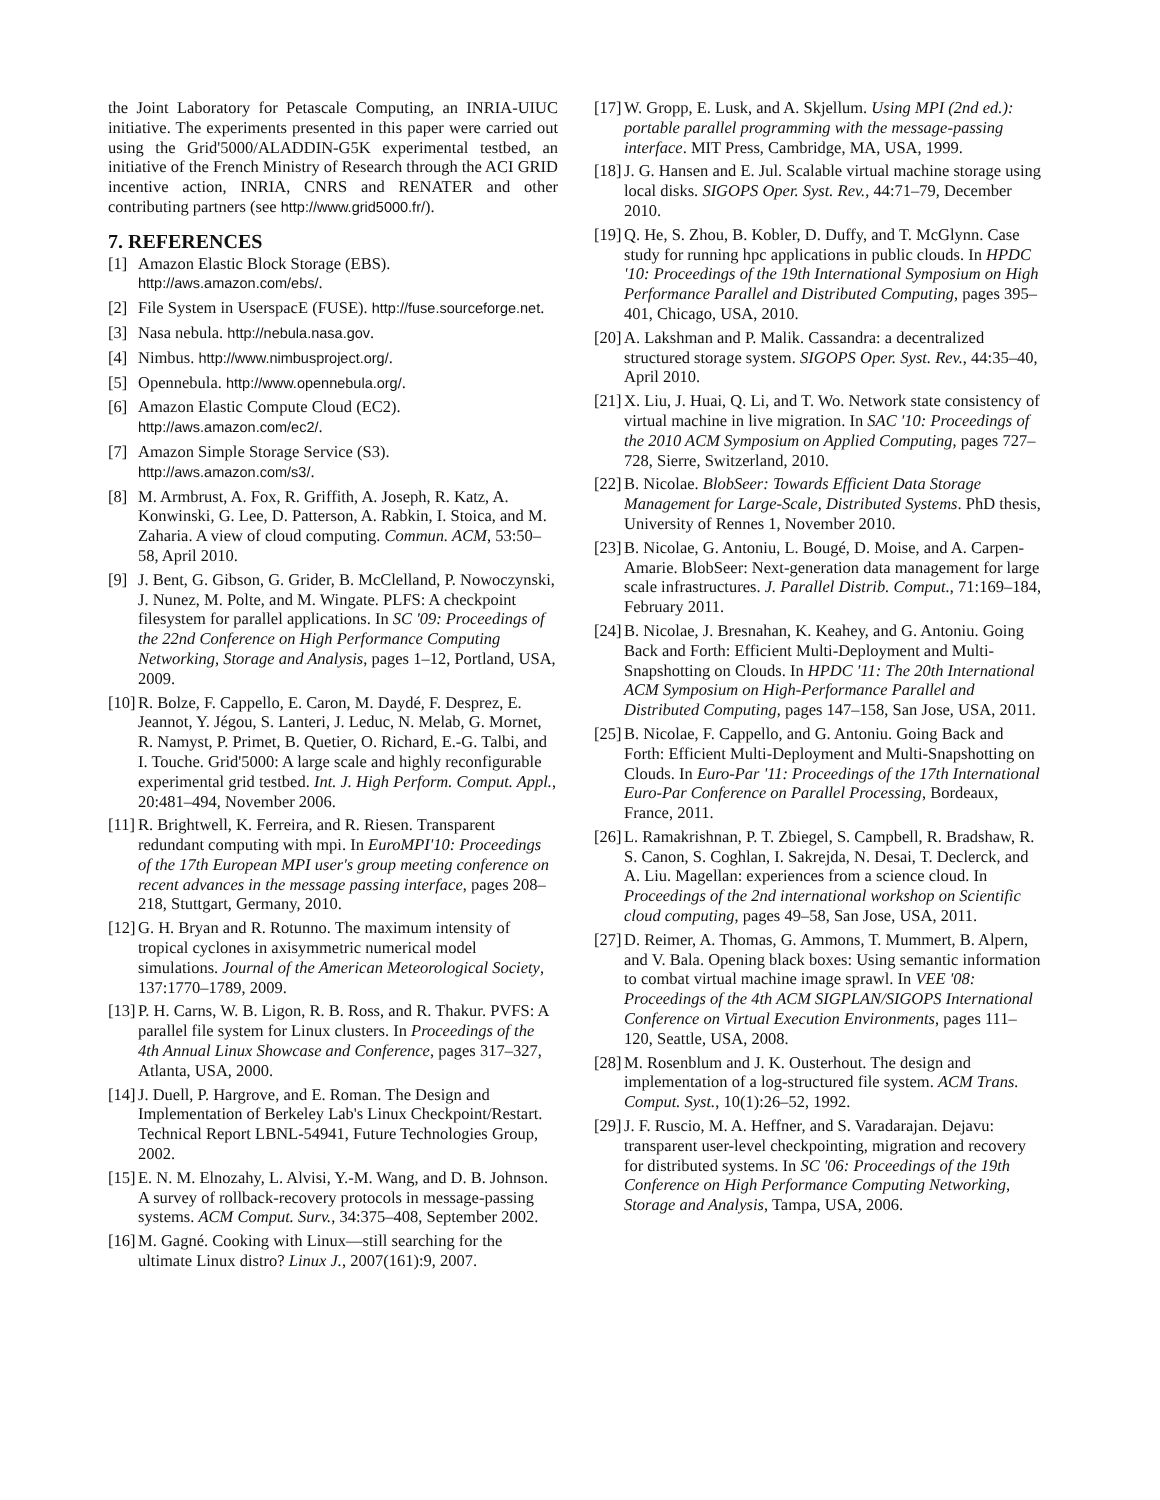the Joint Laboratory for Petascale Computing, an INRIA-UIUC initiative. The experiments presented in this paper were carried out using the Grid'5000/ALADDIN-G5K experimental testbed, an initiative of the French Ministry of Research through the ACI GRID incentive action, INRIA, CNRS and RENATER and other contributing partners (see http://www.grid5000.fr/).
7. REFERENCES
[1] Amazon Elastic Block Storage (EBS). http://aws.amazon.com/ebs/.
[2] File System in UserspacE (FUSE). http://fuse.sourceforge.net.
[3] Nasa nebula. http://nebula.nasa.gov.
[4] Nimbus. http://www.nimbusproject.org/.
[5] Opennebula. http://www.opennebula.org/.
[6] Amazon Elastic Compute Cloud (EC2). http://aws.amazon.com/ec2/.
[7] Amazon Simple Storage Service (S3). http://aws.amazon.com/s3/.
[8] M. Armbrust, A. Fox, R. Griffith, A. Joseph, R. Katz, A. Konwinski, G. Lee, D. Patterson, A. Rabkin, I. Stoica, and M. Zaharia. A view of cloud computing. Commun. ACM, 53:50–58, April 2010.
[9] J. Bent, G. Gibson, G. Grider, B. McClelland, P. Nowoczynski, J. Nunez, M. Polte, and M. Wingate. PLFS: A checkpoint filesystem for parallel applications. In SC '09: Proceedings of the 22nd Conference on High Performance Computing Networking, Storage and Analysis, pages 1–12, Portland, USA, 2009.
[10] R. Bolze, F. Cappello, E. Caron, M. Daydé, F. Desprez, E. Jeannot, Y. Jégou, S. Lanteri, J. Leduc, N. Melab, G. Mornet, R. Namyst, P. Primet, B. Quetier, O. Richard, E.-G. Talbi, and I. Touche. Grid'5000: A large scale and highly reconfigurable experimental grid testbed. Int. J. High Perform. Comput. Appl., 20:481–494, November 2006.
[11] R. Brightwell, K. Ferreira, and R. Riesen. Transparent redundant computing with mpi. In EuroMPI'10: Proceedings of the 17th European MPI user's group meeting conference on recent advances in the message passing interface, pages 208–218, Stuttgart, Germany, 2010.
[12] G. H. Bryan and R. Rotunno. The maximum intensity of tropical cyclones in axisymmetric numerical model simulations. Journal of the American Meteorological Society, 137:1770–1789, 2009.
[13] P. H. Carns, W. B. Ligon, R. B. Ross, and R. Thakur. PVFS: A parallel file system for Linux clusters. In Proceedings of the 4th Annual Linux Showcase and Conference, pages 317–327, Atlanta, USA, 2000.
[14] J. Duell, P. Hargrove, and E. Roman. The Design and Implementation of Berkeley Lab's Linux Checkpoint/Restart. Technical Report LBNL-54941, Future Technologies Group, 2002.
[15] E. N. M. Elnozahy, L. Alvisi, Y.-M. Wang, and D. B. Johnson. A survey of rollback-recovery protocols in message-passing systems. ACM Comput. Surv., 34:375–408, September 2002.
[16] M. Gagné. Cooking with Linux—still searching for the ultimate Linux distro? Linux J., 2007(161):9, 2007.
[17] W. Gropp, E. Lusk, and A. Skjellum. Using MPI (2nd ed.): portable parallel programming with the message-passing interface. MIT Press, Cambridge, MA, USA, 1999.
[18] J. G. Hansen and E. Jul. Scalable virtual machine storage using local disks. SIGOPS Oper. Syst. Rev., 44:71–79, December 2010.
[19] Q. He, S. Zhou, B. Kobler, D. Duffy, and T. McGlynn. Case study for running hpc applications in public clouds. In HPDC '10: Proceedings of the 19th International Symposium on High Performance Parallel and Distributed Computing, pages 395–401, Chicago, USA, 2010.
[20] A. Lakshman and P. Malik. Cassandra: a decentralized structured storage system. SIGOPS Oper. Syst. Rev., 44:35–40, April 2010.
[21] X. Liu, J. Huai, Q. Li, and T. Wo. Network state consistency of virtual machine in live migration. In SAC '10: Proceedings of the 2010 ACM Symposium on Applied Computing, pages 727–728, Sierre, Switzerland, 2010.
[22] B. Nicolae. BlobSeer: Towards Efficient Data Storage Management for Large-Scale, Distributed Systems. PhD thesis, University of Rennes 1, November 2010.
[23] B. Nicolae, G. Antoniu, L. Bougé, D. Moise, and A. Carpen-Amarie. BlobSeer: Next-generation data management for large scale infrastructures. J. Parallel Distrib. Comput., 71:169–184, February 2011.
[24] B. Nicolae, J. Bresnahan, K. Keahey, and G. Antoniu. Going Back and Forth: Efficient Multi-Deployment and Multi-Snapshotting on Clouds. In HPDC '11: The 20th International ACM Symposium on High-Performance Parallel and Distributed Computing, pages 147–158, San Jose, USA, 2011.
[25] B. Nicolae, F. Cappello, and G. Antoniu. Going Back and Forth: Efficient Multi-Deployment and Multi-Snapshotting on Clouds. In Euro-Par '11: Proceedings of the 17th International Euro-Par Conference on Parallel Processing, Bordeaux, France, 2011.
[26] L. Ramakrishnan, P. T. Zbiegel, S. Campbell, R. Bradshaw, R. S. Canon, S. Coghlan, I. Sakrejda, N. Desai, T. Declerck, and A. Liu. Magellan: experiences from a science cloud. In Proceedings of the 2nd international workshop on Scientific cloud computing, pages 49–58, San Jose, USA, 2011.
[27] D. Reimer, A. Thomas, G. Ammons, T. Mummert, B. Alpern, and V. Bala. Opening black boxes: Using semantic information to combat virtual machine image sprawl. In VEE '08: Proceedings of the 4th ACM SIGPLAN/SIGOPS International Conference on Virtual Execution Environments, pages 111–120, Seattle, USA, 2008.
[28] M. Rosenblum and J. K. Ousterhout. The design and implementation of a log-structured file system. ACM Trans. Comput. Syst., 10(1):26–52, 1992.
[29] J. F. Ruscio, M. A. Heffner, and S. Varadarajan. Dejavu: transparent user-level checkpointing, migration and recovery for distributed systems. In SC '06: Proceedings of the 19th Conference on High Performance Computing Networking, Storage and Analysis, Tampa, USA, 2006.